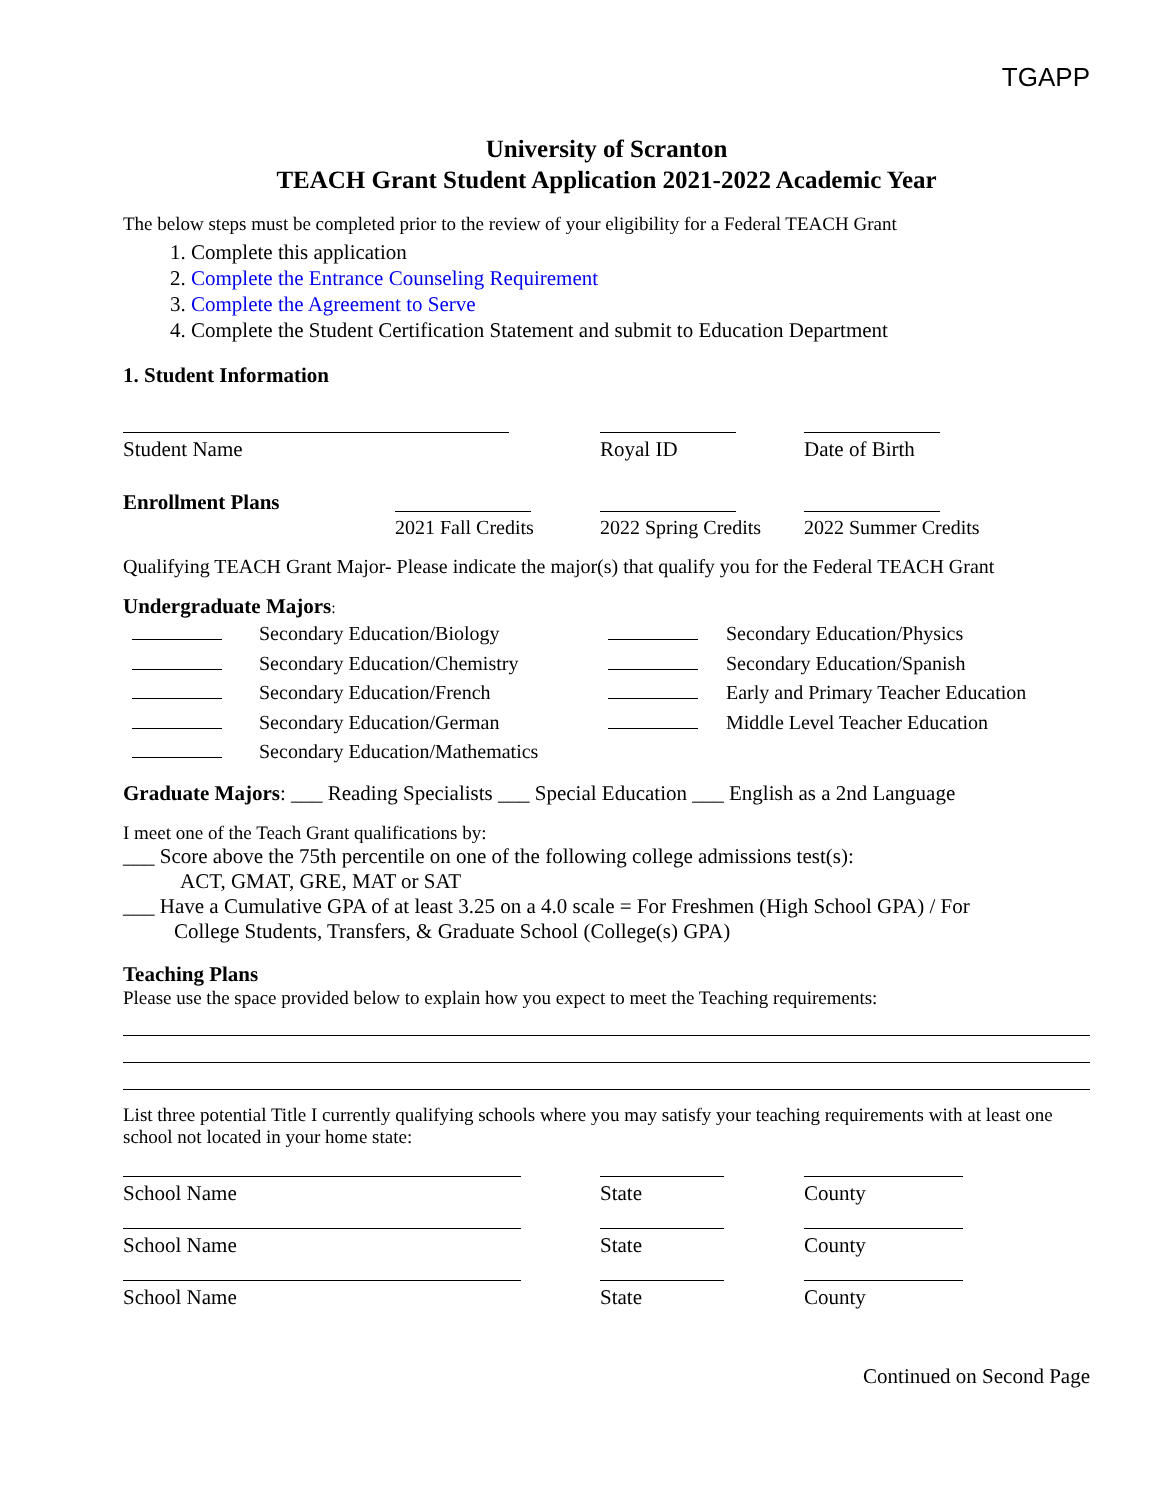TGAPP
University of Scranton
TEACH Grant Student Application 2021-2022 Academic Year
The below steps must be completed prior to the review of your eligibility for a Federal TEACH Grant
1. Complete this application
2. Complete the Entrance Counseling Requirement
3. Complete the Agreement to Serve
4. Complete the Student Certification Statement and submit to Education Department
1. Student Information
Student Name Royal ID Date of Birth
Enrollment Plans
2021 Fall Credits 2022 Spring Credits 2022 Summer Credits
Qualifying TEACH Grant Major- Please indicate the major(s) that qualify you for the Federal TEACH Grant
Undergraduate Majors:
Secondary Education/Biology
Secondary Education/Physics
Secondary Education/Chemistry
Secondary Education/Spanish
Secondary Education/French
Early and Primary Teacher Education
Secondary Education/German
Middle Level Teacher Education
Secondary Education/Mathematics
Graduate Majors: ___ Reading Specialists ___ Special Education ___ English as a 2nd Language
I meet one of the Teach Grant qualifications by:
___ Score above the 75th percentile on one of the following college admissions test(s):
ACT, GMAT, GRE, MAT or SAT
___ Have a Cumulative GPA of at least 3.25 on a 4.0 scale = For Freshmen (High School GPA) / For
College Students, Transfers, & Graduate School (College(s) GPA)
Teaching Plans
Please use the space provided below to explain how you expect to meet the Teaching requirements:
List three potential Title I currently qualifying schools where you may satisfy your teaching requirements with at least one school not located in your home state:
School Name State County
School Name State County
School Name State County
Continued on Second Page